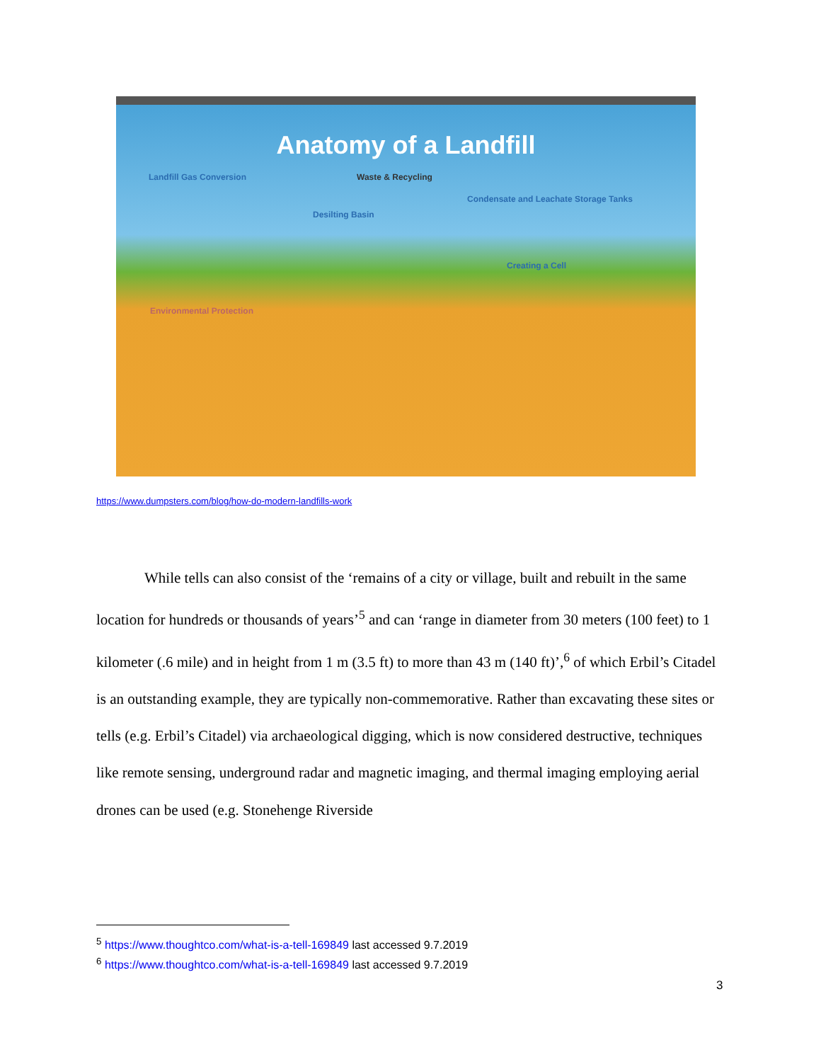Anatomy of a Landfill
Landfill Gas Conversion Waste & Recycling
Desilting Basin
Condensate and Leachate Storage Tanks
Creating a Cell
Environmental Protection
https://www.dumpsters.com/blog/how-do-modern-landfills-work
While tells can also consist of the ‘remains of a city or village, built and rebuilt in the same location for hundreds or thousands of years’<sup>5</sup> and can ‘range in diameter from 30 meters (100 feet) to 1 kilometer (.6 mile) and in height from 1 m (3.5 ft) to more than 43 m (140 ft)’,<sup>6</sup> of which Erbil’s Citadel is an outstanding example, they are typically non-commemorative. Rather than excavating these sites or tells (e.g. Erbil’s Citadel) via archaeological digging, which is now considered destructive, techniques like remote sensing, underground radar and magnetic imaging, and thermal imaging employing aerial drones can be used (e.g. Stonehenge Riverside
<sup>5</sup> https://www.thoughtco.com/what-is-a-tell-169849 last accessed 9.7.2019
<sup>6</sup> https://www.thoughtco.com/what-is-a-tell-169849 last accessed 9.7.2019
3